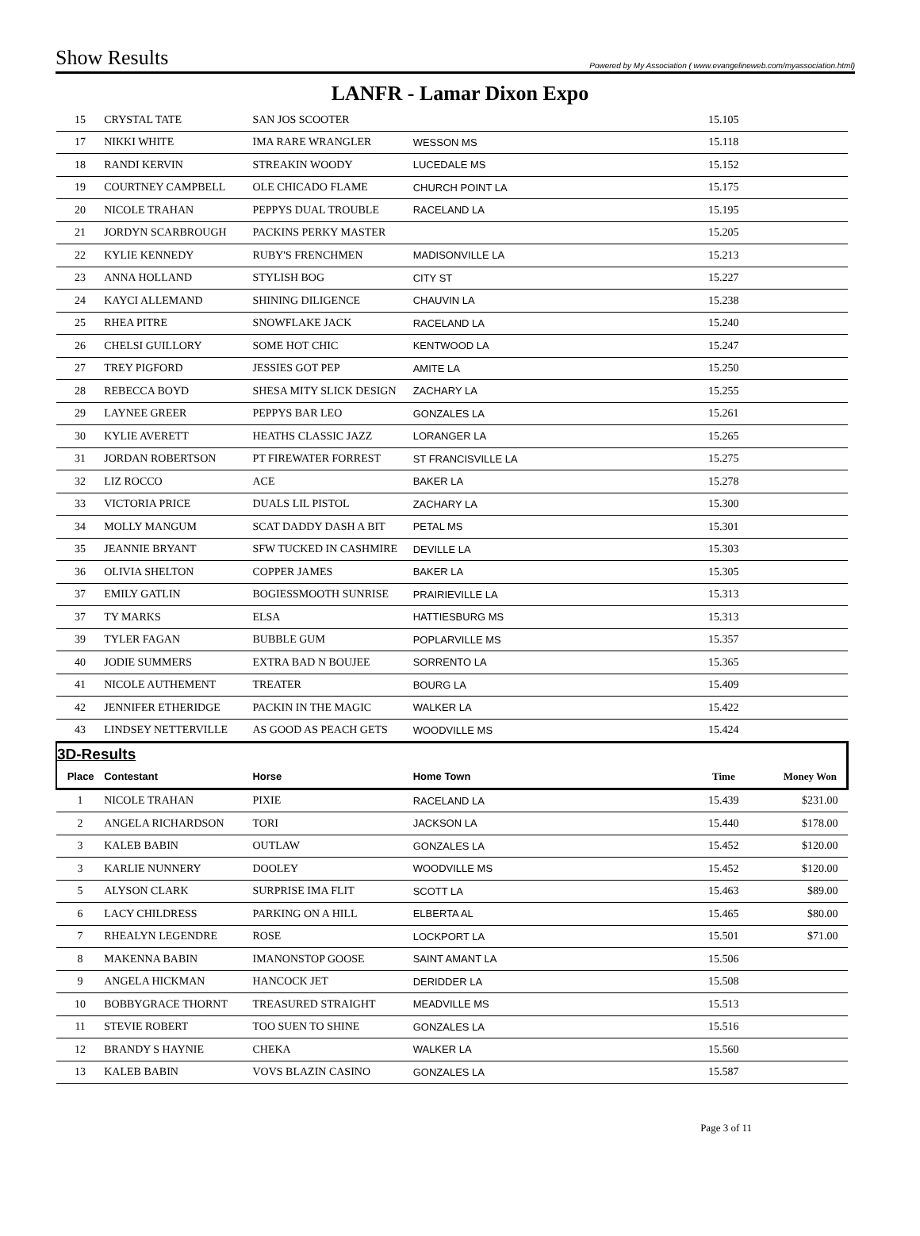Show Results Powered by My Association ( www.evangelineweb.com/myassociation.html)
LANFR - Lamar Dixon Expo
| 15 | CRYSTAL TATE | SAN JOS SCOOTER | | 15.105 | |
| 17 | NIKKI WHITE | IMA RARE WRANGLER | WESSON MS | 15.118 | |
| 18 | RANDI KERVIN | STREAKIN WOODY | LUCEDALE MS | 15.152 | |
| 19 | COURTNEY CAMPBELL | OLE CHICADO FLAME | CHURCH POINT LA | 15.175 | |
| 20 | NICOLE TRAHAN | PEPPYS DUAL TROUBLE | RACELAND LA | 15.195 | |
| 21 | JORDYN SCARBROUGH | PACKINS PERKY MASTER | | 15.205 | |
| 22 | KYLIE KENNEDY | RUBY'S FRENCHMEN | MADISONVILLE LA | 15.213 | |
| 23 | ANNA HOLLAND | STYLISH BOG | CITY ST | 15.227 | |
| 24 | KAYCI ALLEMAND | SHINING DILIGENCE | CHAUVIN LA | 15.238 | |
| 25 | RHEA PITRE | SNOWFLAKE JACK | RACELAND LA | 15.240 | |
| 26 | CHELSI GUILLORY | SOME HOT CHIC | KENTWOOD LA | 15.247 | |
| 27 | TREY PIGFORD | JESSIES GOT PEP | AMITE LA | 15.250 | |
| 28 | REBECCA BOYD | SHESA MITY SLICK DESIGN | ZACHARY LA | 15.255 | |
| 29 | LAYNEE GREER | PEPPYS BAR LEO | GONZALES LA | 15.261 | |
| 30 | KYLIE AVERETT | HEATHS CLASSIC JAZZ | LORANGER LA | 15.265 | |
| 31 | JORDAN ROBERTSON | PT FIREWATER FORREST | ST FRANCISVILLE LA | 15.275 | |
| 32 | LIZ ROCCO | ACE | BAKER LA | 15.278 | |
| 33 | VICTORIA PRICE | DUALS LIL PISTOL | ZACHARY LA | 15.300 | |
| 34 | MOLLY MANGUM | SCAT DADDY DASH A BIT | PETAL MS | 15.301 | |
| 35 | JEANNIE BRYANT | SFW TUCKED IN CASHMIRE | DEVILLE LA | 15.303 | |
| 36 | OLIVIA SHELTON | COPPER JAMES | BAKER LA | 15.305 | |
| 37 | EMILY GATLIN | BOGIESSMOOTH SUNRISE | PRAIRIEVILLE LA | 15.313 | |
| 37 | TY MARKS | ELSA | HATTIESBURG MS | 15.313 | |
| 39 | TYLER FAGAN | BUBBLE GUM | POPLARVILLE MS | 15.357 | |
| 40 | JODIE SUMMERS | EXTRA BAD N BOUJEE | SORRENTO LA | 15.365 | |
| 41 | NICOLE AUTHEMENT | TREATER | BOURG LA | 15.409 | |
| 42 | JENNIFER ETHERIDGE | PACKIN IN THE MAGIC | WALKER LA | 15.422 | |
| 43 | LINDSEY NETTERVILLE | AS GOOD AS PEACH GETS | WOODVILLE MS | 15.424 | |
| 3D-Results | | | | | |
| Place | Contestant | Horse | Home Town | Time | Money Won |
| 1 | NICOLE TRAHAN | PIXIE | RACELAND LA | 15.439 | $231.00 |
| 2 | ANGELA RICHARDSON | TORI | JACKSON LA | 15.440 | $178.00 |
| 3 | KALEB BABIN | OUTLAW | GONZALES LA | 15.452 | $120.00 |
| 3 | KARLIE NUNNERY | DOOLEY | WOODVILLE MS | 15.452 | $120.00 |
| 5 | ALYSON CLARK | SURPRISE IMA FLIT | SCOTT LA | 15.463 | $89.00 |
| 6 | LACY CHILDRESS | PARKING ON A HILL | ELBERTA AL | 15.465 | $80.00 |
| 7 | RHEALYN LEGENDRE | ROSE | LOCKPORT LA | 15.501 | $71.00 |
| 8 | MAKENNA BABIN | IMANONSTOP GOOSE | SAINT AMANT LA | 15.506 | |
| 9 | ANGELA HICKMAN | HANCOCK JET | DERIDDER LA | 15.508 | |
| 10 | BOBBYGRACE THORNT | TREASURED STRAIGHT | MEADVILLE MS | 15.513 | |
| 11 | STEVIE ROBERT | TOO SUEN TO SHINE | GONZALES LA | 15.516 | |
| 12 | BRANDY S HAYNIE | CHEKA | WALKER LA | 15.560 | |
| 13 | KALEB BABIN | VOVS BLAZIN CASINO | GONZALES LA | 15.587 | |
Page 3 of 11